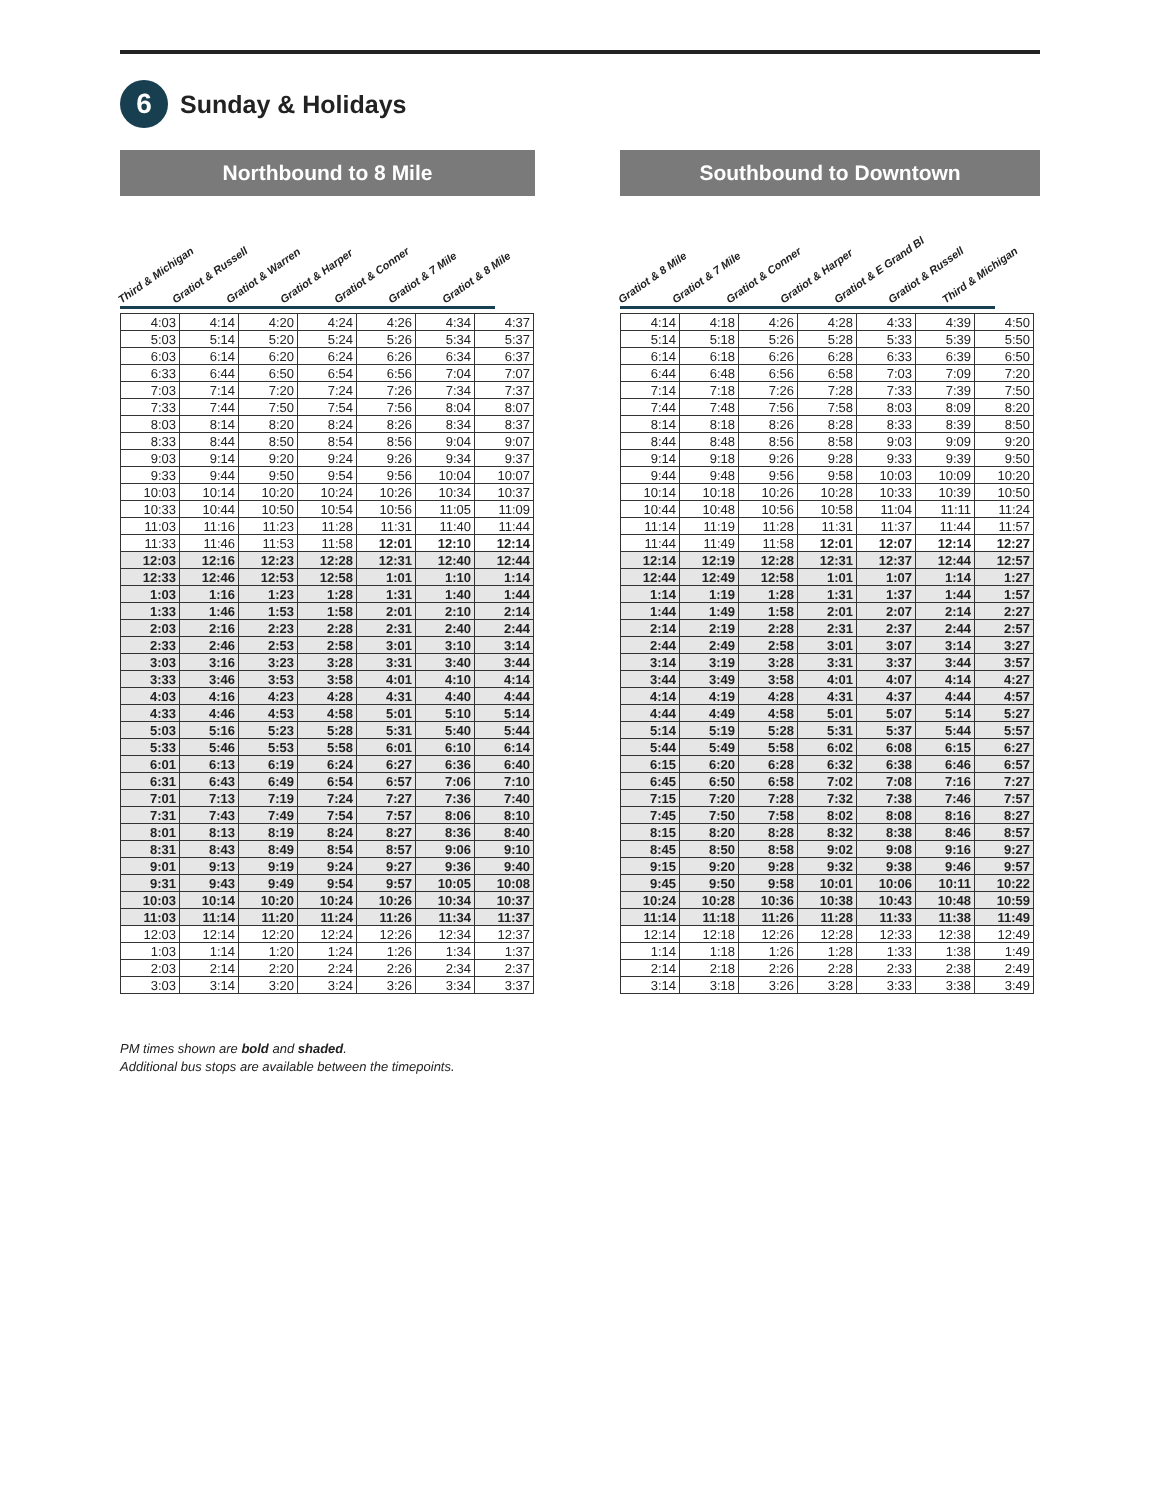6 Sunday & Holidays
Northbound to 8 Mile
Third & Michigan Gratiot & Russell Gratiot & Warren Gratiot & Harper Gratiot & Conner Gratiot & 7 Mile Gratiot & 8 Mile
| 4:03 | 4:14 | 4:20 | 4:24 | 4:26 | 4:34 | 4:37 |
| 5:03 | 5:14 | 5:20 | 5:24 | 5:26 | 5:34 | 5:37 |
| 6:03 | 6:14 | 6:20 | 6:24 | 6:26 | 6:34 | 6:37 |
| 6:33 | 6:44 | 6:50 | 6:54 | 6:56 | 7:04 | 7:07 |
| 7:03 | 7:14 | 7:20 | 7:24 | 7:26 | 7:34 | 7:37 |
| 7:33 | 7:44 | 7:50 | 7:54 | 7:56 | 8:04 | 8:07 |
| 8:03 | 8:14 | 8:20 | 8:24 | 8:26 | 8:34 | 8:37 |
| 8:33 | 8:44 | 8:50 | 8:54 | 8:56 | 9:04 | 9:07 |
| 9:03 | 9:14 | 9:20 | 9:24 | 9:26 | 9:34 | 9:37 |
| 9:33 | 9:44 | 9:50 | 9:54 | 9:56 | 10:04 | 10:07 |
| 10:03 | 10:14 | 10:20 | 10:24 | 10:26 | 10:34 | 10:37 |
| 10:33 | 10:44 | 10:50 | 10:54 | 10:56 | 11:05 | 11:09 |
| 11:03 | 11:16 | 11:23 | 11:28 | 11:31 | 11:40 | 11:44 |
| 11:33 | 11:46 | 11:53 | 11:58 | 12:01 | 12:10 | 12:14 |
| 12:03 | 12:16 | 12:23 | 12:28 | 12:31 | 12:40 | 12:44 |
| 12:33 | 12:46 | 12:53 | 12:58 | 1:01 | 1:10 | 1:14 |
| 1:03 | 1:16 | 1:23 | 1:28 | 1:31 | 1:40 | 1:44 |
| 1:33 | 1:46 | 1:53 | 1:58 | 2:01 | 2:10 | 2:14 |
| 2:03 | 2:16 | 2:23 | 2:28 | 2:31 | 2:40 | 2:44 |
| 2:33 | 2:46 | 2:53 | 2:58 | 3:01 | 3:10 | 3:14 |
| 3:03 | 3:16 | 3:23 | 3:28 | 3:31 | 3:40 | 3:44 |
| 3:33 | 3:46 | 3:53 | 3:58 | 4:01 | 4:10 | 4:14 |
| 4:03 | 4:16 | 4:23 | 4:28 | 4:31 | 4:40 | 4:44 |
| 4:33 | 4:46 | 4:53 | 4:58 | 5:01 | 5:10 | 5:14 |
| 5:03 | 5:16 | 5:23 | 5:28 | 5:31 | 5:40 | 5:44 |
| 5:33 | 5:46 | 5:53 | 5:58 | 6:01 | 6:10 | 6:14 |
| 6:01 | 6:13 | 6:19 | 6:24 | 6:27 | 6:36 | 6:40 |
| 6:31 | 6:43 | 6:49 | 6:54 | 6:57 | 7:06 | 7:10 |
| 7:01 | 7:13 | 7:19 | 7:24 | 7:27 | 7:36 | 7:40 |
| 7:31 | 7:43 | 7:49 | 7:54 | 7:57 | 8:06 | 8:10 |
| 8:01 | 8:13 | 8:19 | 8:24 | 8:27 | 8:36 | 8:40 |
| 8:31 | 8:43 | 8:49 | 8:54 | 8:57 | 9:06 | 9:10 |
| 9:01 | 9:13 | 9:19 | 9:24 | 9:27 | 9:36 | 9:40 |
| 9:31 | 9:43 | 9:49 | 9:54 | 9:57 | 10:05 | 10:08 |
| 10:03 | 10:14 | 10:20 | 10:24 | 10:26 | 10:34 | 10:37 |
| 11:03 | 11:14 | 11:20 | 11:24 | 11:26 | 11:34 | 11:37 |
| 12:03 | 12:14 | 12:20 | 12:24 | 12:26 | 12:34 | 12:37 |
| 1:03 | 1:14 | 1:20 | 1:24 | 1:26 | 1:34 | 1:37 |
| 2:03 | 2:14 | 2:20 | 2:24 | 2:26 | 2:34 | 2:37 |
| 3:03 | 3:14 | 3:20 | 3:24 | 3:26 | 3:34 | 3:37 |
Southbound to Downtown
Gratiot & 8 Mile Gratiot & 7 Mile Gratiot & Conner Gratiot & Harper Gratiot & E Grand Bl Gratiot & Russell Third & Michigan
| 4:14 | 4:18 | 4:26 | 4:28 | 4:33 | 4:39 | 4:50 |
| 5:14 | 5:18 | 5:26 | 5:28 | 5:33 | 5:39 | 5:50 |
| 6:14 | 6:18 | 6:26 | 6:28 | 6:33 | 6:39 | 6:50 |
| 6:44 | 6:48 | 6:56 | 6:58 | 7:03 | 7:09 | 7:20 |
| 7:14 | 7:18 | 7:26 | 7:28 | 7:33 | 7:39 | 7:50 |
| 7:44 | 7:48 | 7:56 | 7:58 | 8:03 | 8:09 | 8:20 |
| 8:14 | 8:18 | 8:26 | 8:28 | 8:33 | 8:39 | 8:50 |
| 8:44 | 8:48 | 8:56 | 8:58 | 9:03 | 9:09 | 9:20 |
| 9:14 | 9:18 | 9:26 | 9:28 | 9:33 | 9:39 | 9:50 |
| 9:44 | 9:48 | 9:56 | 9:58 | 10:03 | 10:09 | 10:20 |
| 10:14 | 10:18 | 10:26 | 10:28 | 10:33 | 10:39 | 10:50 |
| 10:44 | 10:48 | 10:56 | 10:58 | 11:04 | 11:11 | 11:24 |
| 11:14 | 11:19 | 11:28 | 11:31 | 11:37 | 11:44 | 11:57 |
| 11:44 | 11:49 | 11:58 | 12:01 | 12:07 | 12:14 | 12:27 |
| 12:14 | 12:19 | 12:28 | 12:31 | 12:37 | 12:44 | 12:57 |
| 12:44 | 12:49 | 12:58 | 1:01 | 1:07 | 1:14 | 1:27 |
| 1:14 | 1:19 | 1:28 | 1:31 | 1:37 | 1:44 | 1:57 |
| 1:44 | 1:49 | 1:58 | 2:01 | 2:07 | 2:14 | 2:27 |
| 2:14 | 2:19 | 2:28 | 2:31 | 2:37 | 2:44 | 2:57 |
| 2:44 | 2:49 | 2:58 | 3:01 | 3:07 | 3:14 | 3:27 |
| 3:14 | 3:19 | 3:28 | 3:31 | 3:37 | 3:44 | 3:57 |
| 3:44 | 3:49 | 3:58 | 4:01 | 4:07 | 4:14 | 4:27 |
| 4:14 | 4:19 | 4:28 | 4:31 | 4:37 | 4:44 | 4:57 |
| 4:44 | 4:49 | 4:58 | 5:01 | 5:07 | 5:14 | 5:27 |
| 5:14 | 5:19 | 5:28 | 5:31 | 5:37 | 5:44 | 5:57 |
| 5:44 | 5:49 | 5:58 | 6:02 | 6:08 | 6:15 | 6:27 |
| 6:15 | 6:20 | 6:28 | 6:32 | 6:38 | 6:46 | 6:57 |
| 6:45 | 6:50 | 6:58 | 7:02 | 7:08 | 7:16 | 7:27 |
| 7:15 | 7:20 | 7:28 | 7:32 | 7:38 | 7:46 | 7:57 |
| 7:45 | 7:50 | 7:58 | 8:02 | 8:08 | 8:16 | 8:27 |
| 8:15 | 8:20 | 8:28 | 8:32 | 8:38 | 8:46 | 8:57 |
| 8:45 | 8:50 | 8:58 | 9:02 | 9:08 | 9:16 | 9:27 |
| 9:15 | 9:20 | 9:28 | 9:32 | 9:38 | 9:46 | 9:57 |
| 9:45 | 9:50 | 9:58 | 10:01 | 10:06 | 10:11 | 10:22 |
| 10:24 | 10:28 | 10:36 | 10:38 | 10:43 | 10:48 | 10:59 |
| 11:14 | 11:18 | 11:26 | 11:28 | 11:33 | 11:38 | 11:49 |
| 12:14 | 12:18 | 12:26 | 12:28 | 12:33 | 12:38 | 12:49 |
| 1:14 | 1:18 | 1:26 | 1:28 | 1:33 | 1:38 | 1:49 |
| 2:14 | 2:18 | 2:26 | 2:28 | 2:33 | 2:38 | 2:49 |
| 3:14 | 3:18 | 3:26 | 3:28 | 3:33 | 3:38 | 3:49 |
PM times shown are bold and shaded.
Additional bus stops are available between the timepoints.